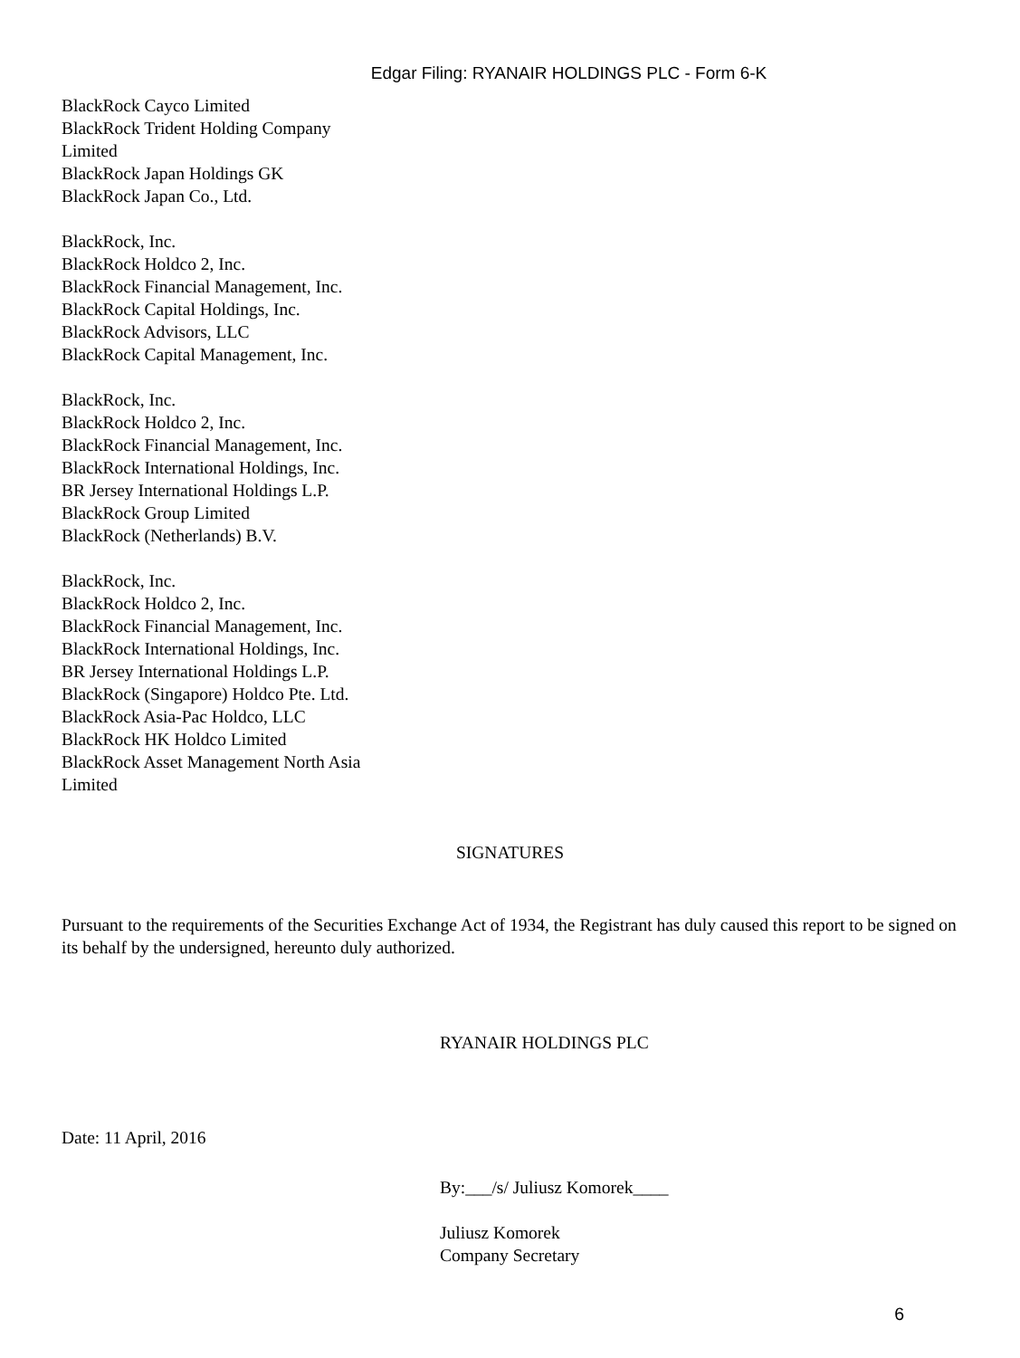Edgar Filing: RYANAIR HOLDINGS PLC - Form 6-K
BlackRock Cayco Limited
BlackRock Trident Holding Company
Limited
BlackRock Japan Holdings GK
BlackRock Japan Co., Ltd.
BlackRock, Inc.
BlackRock Holdco 2, Inc.
BlackRock Financial Management, Inc.
BlackRock Capital Holdings, Inc.
BlackRock Advisors, LLC
BlackRock Capital Management, Inc.
BlackRock, Inc.
BlackRock Holdco 2, Inc.
BlackRock Financial Management, Inc.
BlackRock International Holdings, Inc.
BR Jersey International Holdings L.P.
BlackRock Group Limited
BlackRock (Netherlands) B.V.
BlackRock, Inc.
BlackRock Holdco 2, Inc.
BlackRock Financial Management, Inc.
BlackRock International Holdings, Inc.
BR Jersey International Holdings L.P.
BlackRock (Singapore) Holdco Pte. Ltd.
BlackRock Asia-Pac Holdco, LLC
BlackRock HK Holdco Limited
BlackRock Asset Management North Asia
Limited
SIGNATURES
Pursuant to the requirements of the Securities Exchange Act of 1934, the Registrant has duly caused this report to be signed on its behalf by the undersigned, hereunto duly authorized.
RYANAIR HOLDINGS PLC
Date: 11 April, 2016
By:___/s/ Juliusz Komorek____
Juliusz Komorek
Company Secretary
6